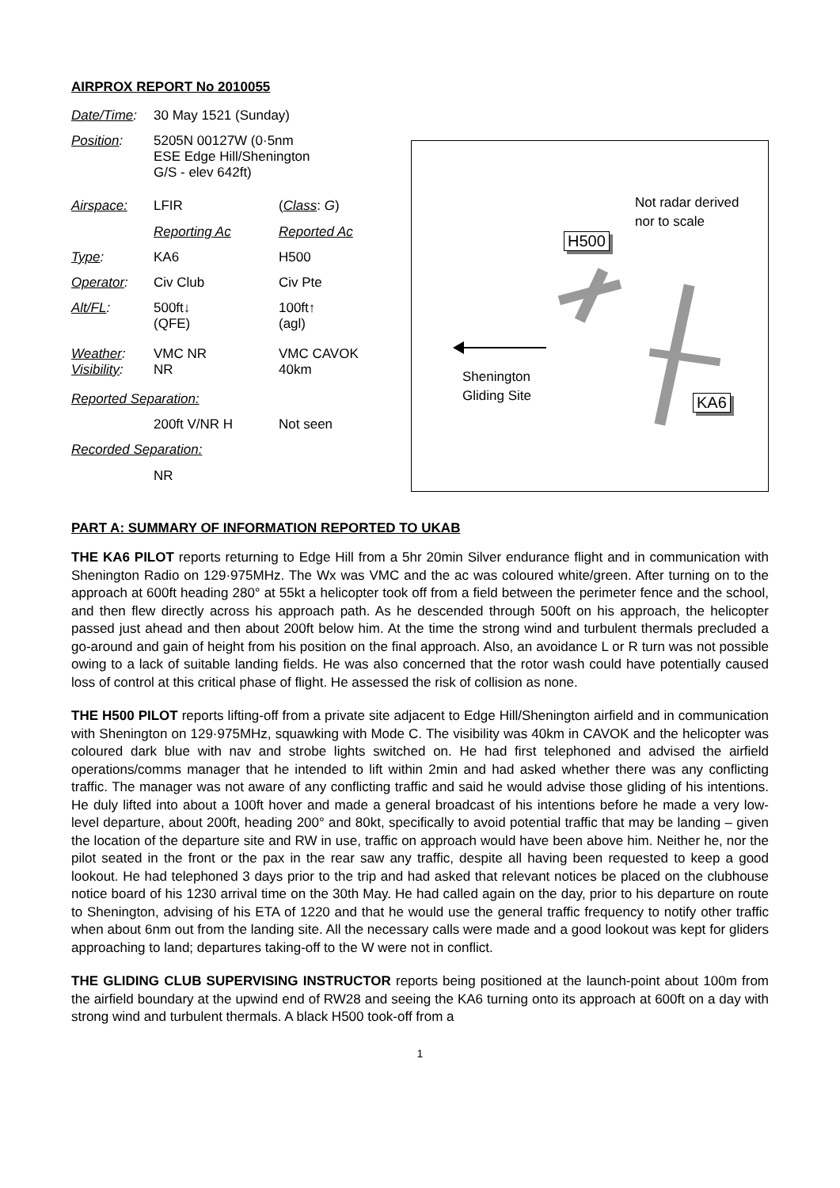AIRPROX REPORT No 2010055
| Date/Time : | 30 May 1521 (Sunday) | |
| Position : | 5205N 00127W (0·5nm ESE Edge Hill/Shenington G/S - elev 642ft) | |
| Airspace: | LFIR | ( Class : G ) |
| | Reporting Ac | Reported Ac |
| Type : | KA6 | H500 |
| Operator : | Civ Club | Civ Pte |
| Alt/FL : | 500ft↓ (QFE) | 100ft↑ (agl) |
| Weather : Visibility : | VMC NR NR | VMC CAVOK 40km |
| Reported Separation: | | |
| | 200ft V/NR H | Not seen |
| Recorded Separation: | | |
| | NR | |
Not radar derived
nor to scale
H500
Shenington
Gliding Site
KA6
PART A: SUMMARY OF INFORMATION REPORTED TO UKAB
THE KA6 PILOT reports returning to Edge Hill from a 5hr 20min Silver endurance flight and in communication with Shenington Radio on 129·975MHz. The Wx was VMC and the ac was coloured white/green. After turning on to the approach at 600ft heading 280° at 55kt a helicopter took off from a field between the perimeter fence and the school, and then flew directly across his approach path. As he descended through 500ft on his approach, the helicopter passed just ahead and then about 200ft below him. At the time the strong wind and turbulent thermals precluded a go-around and gain of height from his position on the final approach. Also, an avoidance L or R turn was not possible owing to a lack of suitable landing fields. He was also concerned that the rotor wash could have potentially caused loss of control at this critical phase of flight. He assessed the risk of collision as none.
THE H500 PILOT reports lifting-off from a private site adjacent to Edge Hill/Shenington airfield and in communication with Shenington on 129·975MHz, squawking with Mode C. The visibility was 40km in CAVOK and the helicopter was coloured dark blue with nav and strobe lights switched on. He had first telephoned and advised the airfield operations/comms manager that he intended to lift within 2min and had asked whether there was any conflicting traffic. The manager was not aware of any conflicting traffic and said he would advise those gliding of his intentions. He duly lifted into about a 100ft hover and made a general broadcast of his intentions before he made a very low-level departure, about 200ft, heading 200° and 80kt, specifically to avoid potential traffic that may be landing – given the location of the departure site and RW in use, traffic on approach would have been above him. Neither he, nor the pilot seated in the front or the pax in the rear saw any traffic, despite all having been requested to keep a good lookout. He had telephoned 3 days prior to the trip and had asked that relevant notices be placed on the clubhouse notice board of his 1230 arrival time on the 30th May. He had called again on the day, prior to his departure on route to Shenington, advising of his ETA of 1220 and that he would use the general traffic frequency to notify other traffic when about 6nm out from the landing site. All the necessary calls were made and a good lookout was kept for gliders approaching to land; departures taking-off to the W were not in conflict.
THE GLIDING CLUB SUPERVISING INSTRUCTOR reports being positioned at the launch-point about 100m from the airfield boundary at the upwind end of RW28 and seeing the KA6 turning onto its approach at 600ft on a day with strong wind and turbulent thermals. A black H500 took-off from a
1